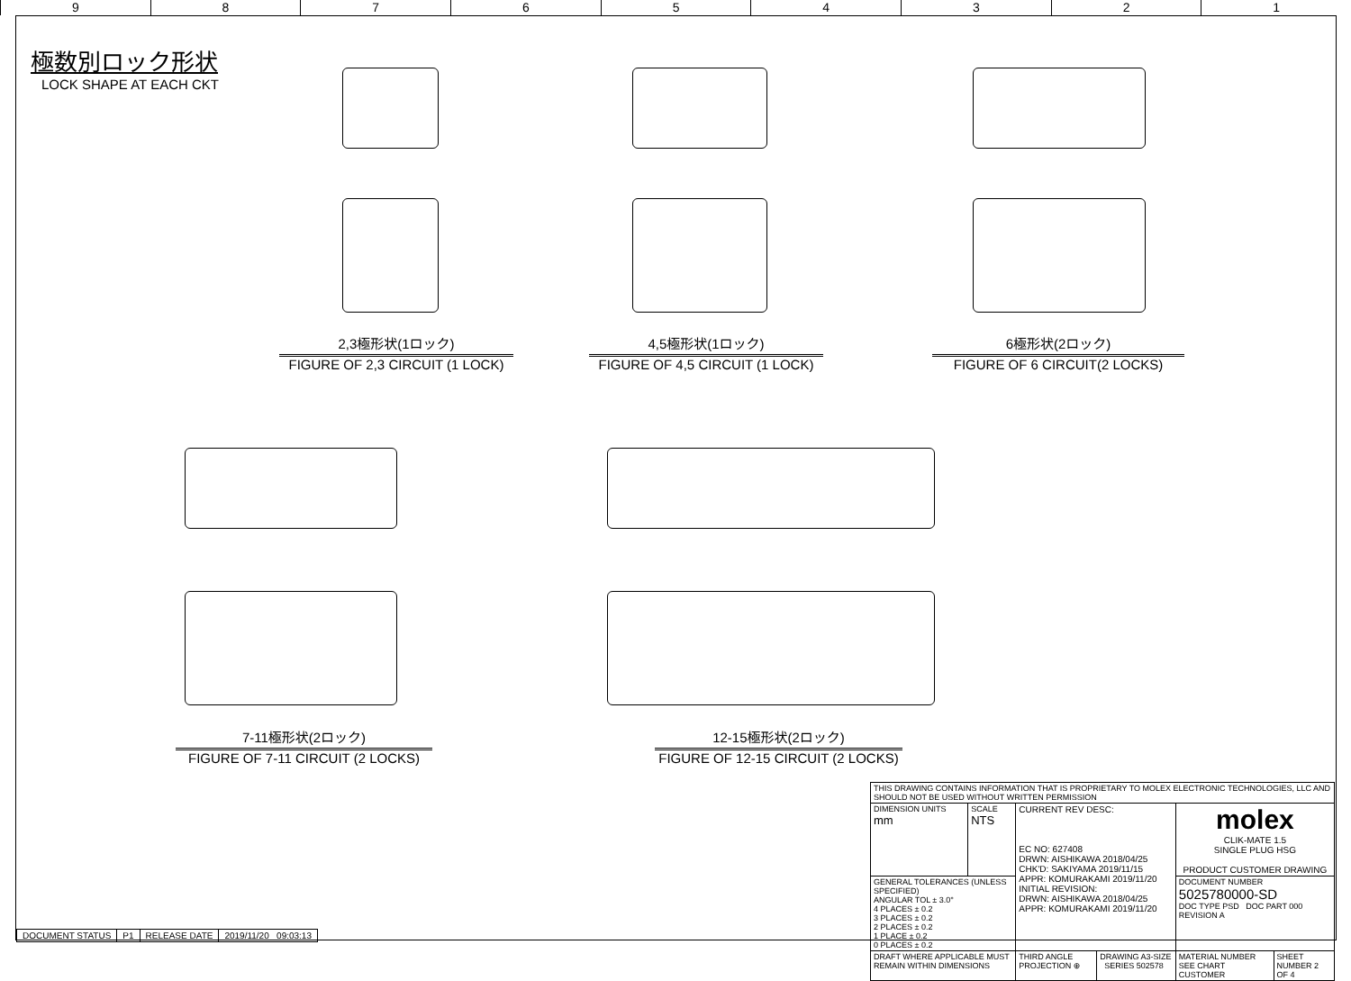9 8 7 6 5 4 3 2 1
極数別ロック形状
LOCK SHAPE AT EACH CKT
2,3極形状(1ロック)
FIGURE OF 2,3 CIRCUIT (1 LOCK)
4,5極形状(1ロック)
FIGURE OF 4,5 CIRCUIT (1 LOCK)
6極形状(2ロック)
FIGURE OF 6 CIRCUIT(2 LOCKS)
7-11極形状(2ロック)
FIGURE OF 7-11 CIRCUIT (2 LOCKS)
12-15極形状(2ロック)
FIGURE OF 12-15 CIRCUIT (2 LOCKS)
| THIS DRAWING CONTAINS INFORMATION THAT IS PROPRIETARY TO MOLEX ELECTRONIC TECHNOLOGIES, LLC AND SHOULD NOT BE USED WITHOUT WRITTEN PERMISSION | | | | | |
| DIMENSION UNITS mm | SCALE NTS | CURRENT REV DESC: EC NO: 627408 DRWN: AISHIKAWA 2018/04/25 CHK'D: SAKIYAMA 2019/11/15 APPR: KOMURAKAMI 2019/11/20 INITIAL REVISION: DRWN: AISHIKAWA 2018/04/25 APPR: KOMURAKAMI 2019/11/20 | | molex CLIK-MATE 1.5 SINGLE PLUG HSG PRODUCT CUSTOMER DRAWING | |
| GENERAL TOLERANCES (UNLESS SPECIFIED) ANGULAR TOL ± 3.0° 4 PLACES ± 0.2 3 PLACES ± 0.2 2 PLACES ± 0.2 1 PLACE ± 0.2 0 PLACES ± 0.2 | | | | DOCUMENT NUMBER 5025780000-SD DOC TYPE PSD DOC PART 000 REVISION A | |
| DRAFT WHERE APPLICABLE MUST REMAIN WITHIN DIMENSIONS | | THIRD ANGLE PROJECTION ⊕ | DRAWING A3-SIZE SERIES 502578 | MATERIAL NUMBER SEE CHART CUSTOMER | SHEET NUMBER 2 OF 4 |
| DOCUMENT STATUS | P1 | RELEASE DATE | 2019/11/20 09:03:13 |